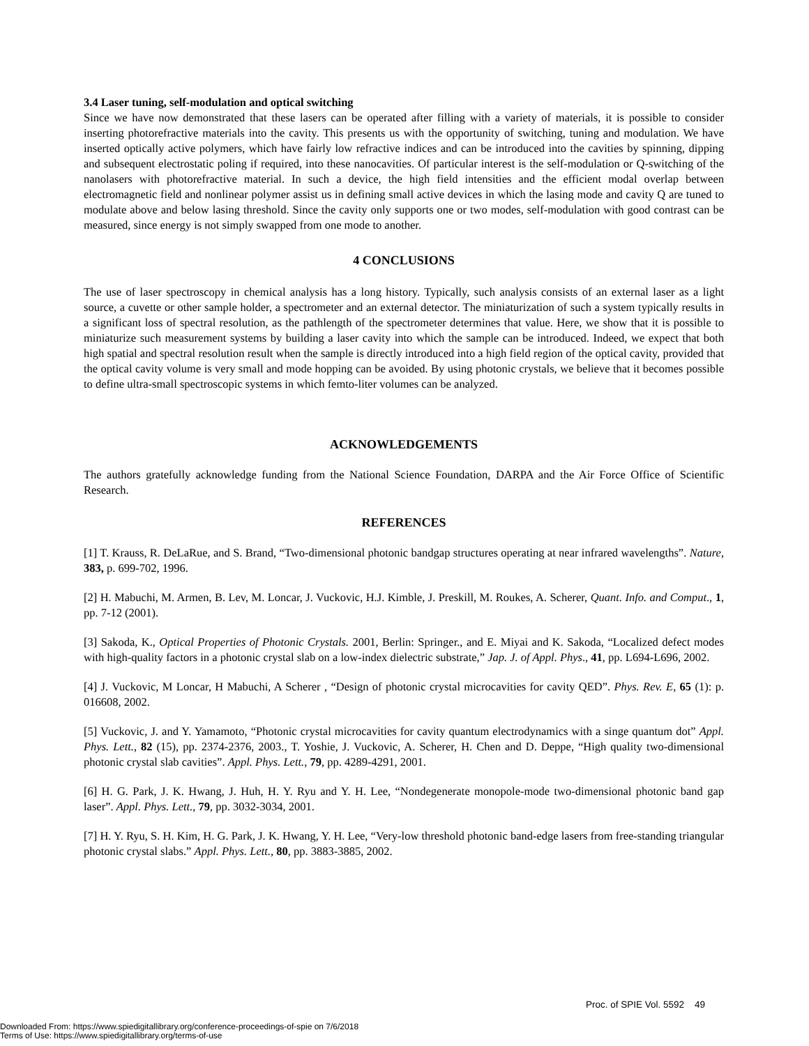3.4 Laser tuning, self-modulation and optical switching
Since we have now demonstrated that these lasers can be operated after filling with a variety of materials, it is possible to consider inserting photorefractive materials into the cavity. This presents us with the opportunity of switching, tuning and modulation. We have inserted optically active polymers, which have fairly low refractive indices and can be introduced into the cavities by spinning, dipping and subsequent electrostatic poling if required, into these nanocavities. Of particular interest is the self-modulation or Q-switching of the nanolasers with photorefractive material. In such a device, the high field intensities and the efficient modal overlap between electromagnetic field and nonlinear polymer assist us in defining small active devices in which the lasing mode and cavity Q are tuned to modulate above and below lasing threshold. Since the cavity only supports one or two modes, self-modulation with good contrast can be measured, since energy is not simply swapped from one mode to another.
4 CONCLUSIONS
The use of laser spectroscopy in chemical analysis has a long history. Typically, such analysis consists of an external laser as a light source, a cuvette or other sample holder, a spectrometer and an external detector. The miniaturization of such a system typically results in a significant loss of spectral resolution, as the pathlength of the spectrometer determines that value. Here, we show that it is possible to miniaturize such measurement systems by building a laser cavity into which the sample can be introduced. Indeed, we expect that both high spatial and spectral resolution result when the sample is directly introduced into a high field region of the optical cavity, provided that the optical cavity volume is very small and mode hopping can be avoided. By using photonic crystals, we believe that it becomes possible to define ultra-small spectroscopic systems in which femto-liter volumes can be analyzed.
ACKNOWLEDGEMENTS
The authors gratefully acknowledge funding from the National Science Foundation, DARPA and the Air Force Office of Scientific Research.
REFERENCES
[1] T. Krauss, R. DeLaRue, and S. Brand, “Two-dimensional photonic bandgap structures operating at near infrared wavelengths”. Nature, 383, p. 699-702, 1996.
[2] H. Mabuchi, M. Armen, B. Lev, M. Loncar, J. Vuckovic, H.J. Kimble, J. Preskill, M. Roukes, A. Scherer, Quant. Info. and Comput., 1, pp. 7-12 (2001).
[3] Sakoda, K., Optical Properties of Photonic Crystals. 2001, Berlin: Springer., and E. Miyai and K. Sakoda, “Localized defect modes with high-quality factors in a photonic crystal slab on a low-index dielectric substrate,” Jap. J. of Appl. Phys., 41, pp. L694-L696, 2002.
[4] J. Vuckovic, M Loncar, H Mabuchi, A Scherer , “Design of photonic crystal microcavities for cavity QED”. Phys. Rev. E, 65 (1): p. 016608, 2002.
[5] Vuckovic, J. and Y. Yamamoto, “Photonic crystal microcavities for cavity quantum electrodynamics with a singe quantum dot” Appl. Phys. Lett., 82 (15), pp. 2374-2376, 2003., T. Yoshie, J. Vuckovic, A. Scherer, H. Chen and D. Deppe, “High quality two-dimensional photonic crystal slab cavities”. Appl. Phys. Lett., 79, pp. 4289-4291, 2001.
[6] H. G. Park, J. K. Hwang, J. Huh, H. Y. Ryu and Y. H. Lee, “Nondegenerate monopole-mode two-dimensional photonic band gap laser”. Appl. Phys. Lett., 79, pp. 3032-3034, 2001.
[7] H. Y. Ryu, S. H. Kim, H. G. Park, J. K. Hwang, Y. H. Lee, “Very-low threshold photonic band-edge lasers from free-standing triangular photonic crystal slabs.” Appl. Phys. Lett., 80, pp. 3883-3885, 2002.
Proc. of SPIE Vol. 5592 49
Downloaded From: https://www.spiedigitallibrary.org/conference-proceedings-of-spie on 7/6/2018
Terms of Use: https://www.spiedigitallibrary.org/terms-of-use